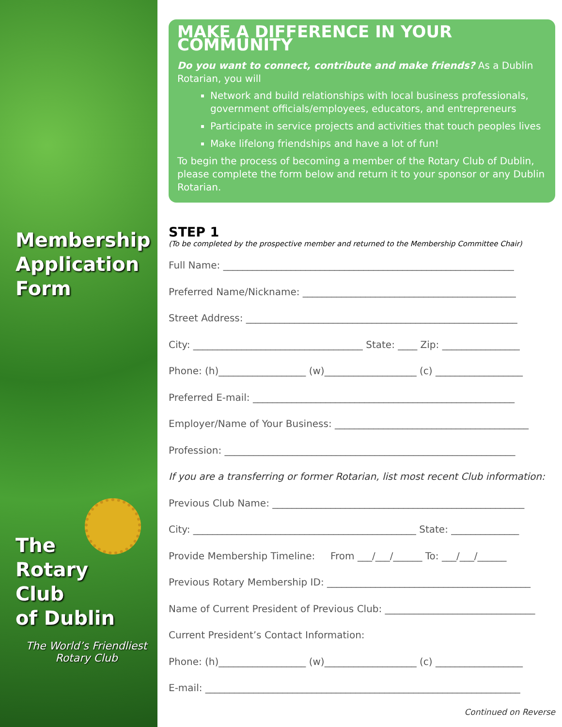Membership Application Form
The
Rotary
Club
of Dublin
The World’s Friendliest Rotary Club
MAKE A DIFFERENCE IN YOUR COMMUNITY
Do you want to connect, contribute and make friends? As a Dublin Rotarian, you will
Network and build relationships with local business professionals, government officials/employees, educators, and entrepreneurs
Participate in service projects and activities that touch peoples lives
Make lifelong friendships and have a lot of fun!
To begin the process of becoming a member of the Rotary Club of Dublin, please complete the form below and return it to your sponsor or any Dublin Rotarian.
STEP 1
(To be completed by the prospective member and returned to the Membership Committee Chair)
Full Name: ____________________________________________________________
Preferred Name/Nickname: ____________________________________________
Street Address: ________________________________________________________
City: ___________________________________ State: ____ Zip: ________________
Phone: (h)__________________ (w)___________________ (c) __________________
Preferred E-mail: ______________________________________________________
Employer/Name of Your Business: ________________________________________
Profession: ____________________________________________________________
If you are a transferring or former Rotarian, list most recent Club information:
Previous Club Name: ____________________________________________________
City: ______________________________________________ State: ______________
Provide Membership Timeline: From ___/___/______ To: ___/___/______
Previous Rotary Membership ID: __________________________________________
Name of Current President of Previous Club: _______________________________
Current President’s Contact Information:
Phone: (h)__________________ (w)___________________ (c) __________________
E-mail: _________________________________________________________________
Continued on Reverse